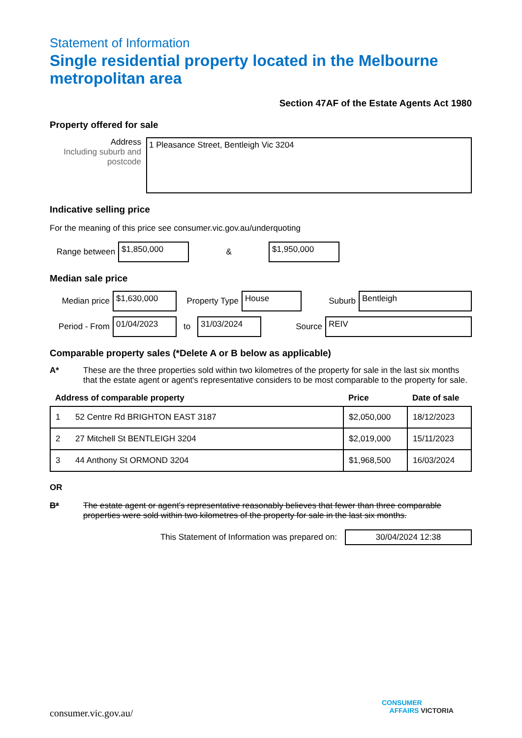Statement of Information
Single residential property located in the Melbourne metropolitan area
Section 47AF of the Estate Agents Act 1980
Property offered for sale
Address
Including suburb and postcode
1 Pleasance Street, Bentleigh Vic 3204
Indicative selling price
For the meaning of this price see consumer.vic.gov.au/underquoting
Range between $1,850,000 & $1,950,000
Median sale price
Median price $1,630,000 Property Type House Suburb Bentleigh
Period - From 01/04/2023 to 31/03/2024 Source REIV
Comparable property sales (*Delete A or B below as applicable)
A* These are the three properties sold within two kilometres of the property for sale in the last six months that the estate agent or agent's representative considers to be most comparable to the property for sale.
| Address of comparable property | | Price | Date of sale |
| --- | --- | --- | --- |
| 1 | 52 Centre Rd BRIGHTON EAST 3187 | $2,050,000 | 18/12/2023 |
| 2 | 27 Mitchell St BENTLEIGH 3204 | $2,019,000 | 15/11/2023 |
| 3 | 44 Anthony St ORMOND 3204 | $1,968,500 | 16/03/2024 |
OR
B* The estate agent or agent's representative reasonably believes that fewer than three comparable properties were sold within two kilometres of the property for sale in the last six months.
This Statement of Information was prepared on: 30/04/2024 12:38
consumer.vic.gov.au/
CONSUMER
AFFAIRS VICTORIA